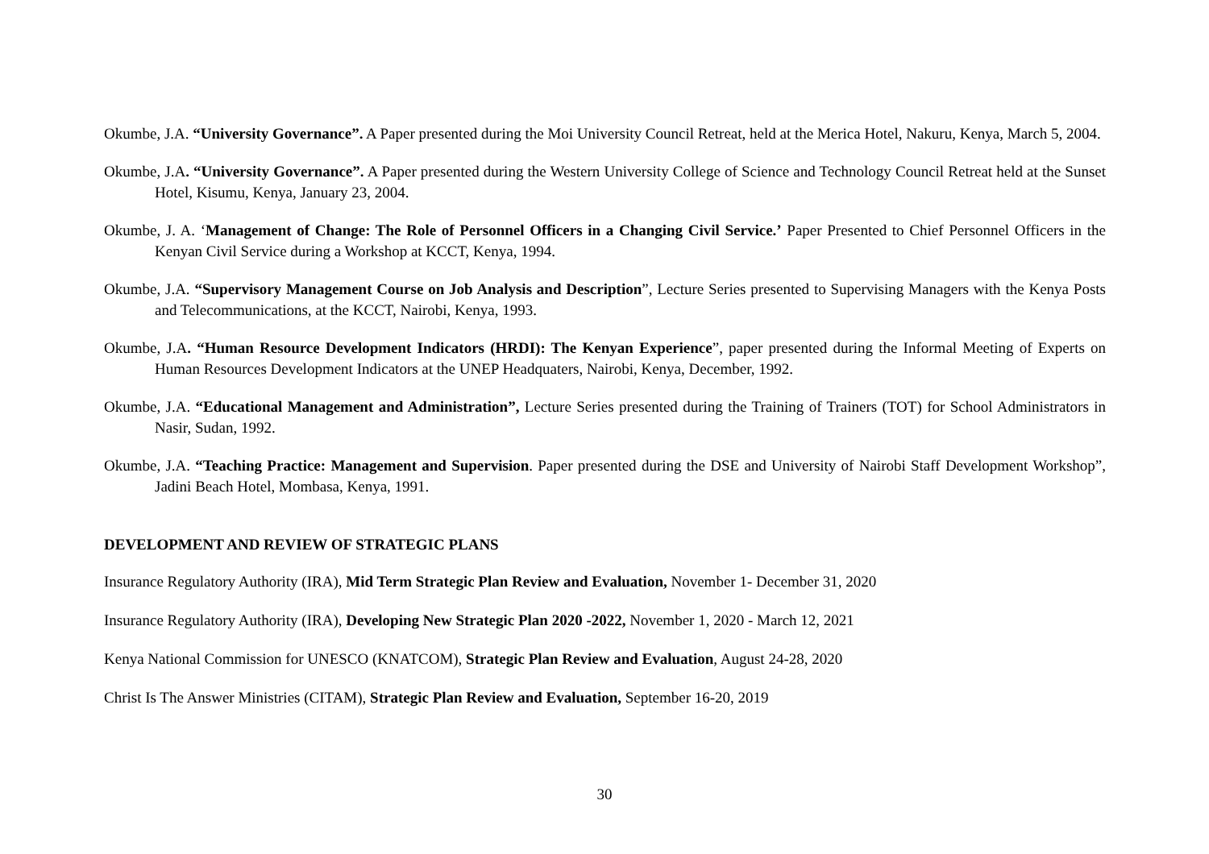Okumbe, J.A. “University Governance”. A Paper presented during the Moi University Council Retreat, held at the Merica Hotel, Nakuru, Kenya, March 5, 2004.
Okumbe, J.A. “University Governance”. A Paper presented during the Western University College of Science and Technology Council Retreat held at the Sunset Hotel, Kisumu, Kenya, January 23, 2004.
Okumbe, J. A. ‘Management of Change: The Role of Personnel Officers in a Changing Civil Service.’ Paper Presented to Chief Personnel Officers in the Kenyan Civil Service during a Workshop at KCCT, Kenya, 1994.
Okumbe, J.A. “Supervisory Management Course on Job Analysis and Description”, Lecture Series presented to Supervising Managers with the Kenya Posts and Telecommunications, at the KCCT, Nairobi, Kenya, 1993.
Okumbe, J.A. “Human Resource Development Indicators (HRDI): The Kenyan Experience”, paper presented during the Informal Meeting of Experts on Human Resources Development Indicators at the UNEP Headquaters, Nairobi, Kenya, December, 1992.
Okumbe, J.A. “Educational Management and Administration”, Lecture Series presented during the Training of Trainers (TOT) for School Administrators in Nasir, Sudan, 1992.
Okumbe, J.A. “Teaching Practice: Management and Supervision. Paper presented during the DSE and University of Nairobi Staff Development Workshop”, Jadini Beach Hotel, Mombasa, Kenya, 1991.
DEVELOPMENT AND REVIEW OF STRATEGIC PLANS
Insurance Regulatory Authority (IRA), Mid Term Strategic Plan Review and Evaluation, November 1- December 31, 2020
Insurance Regulatory Authority (IRA), Developing New Strategic Plan 2020 -2022, November 1, 2020 - March 12, 2021
Kenya National Commission for UNESCO (KNATCOM), Strategic Plan Review and Evaluation, August 24-28, 2020
Christ Is The Answer Ministries (CITAM), Strategic Plan Review and Evaluation, September 16-20, 2019
30